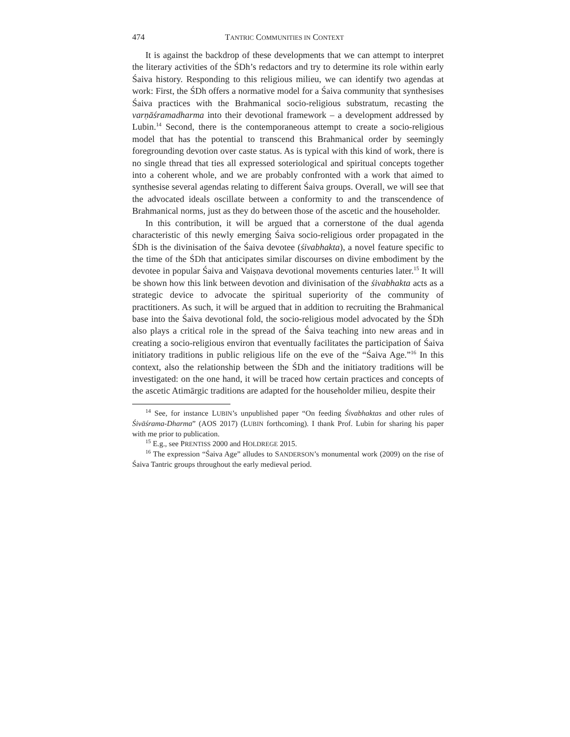474 TANTRIC COMMUNITIES IN CONTEXT
It is against the backdrop of these developments that we can attempt to interpret the literary activities of the ŚDh’s redactors and try to determine its role within early Śaiva history. Responding to this religious milieu, we can identify two agendas at work: First, the ŚDh offers a normative model for a Śaiva community that synthesises Śaiva practices with the Brahmanical socio-religious substratum, recasting the varṇāśramadharma into their devotional framework – a development addressed by Lubin.<sup>14</sup> Second, there is the contemporaneous attempt to create a socio-religious model that has the potential to transcend this Brahmanical order by seemingly foregrounding devotion over caste status. As is typical with this kind of work, there is no single thread that ties all expressed soteriological and spiritual concepts together into a coherent whole, and we are probably confronted with a work that aimed to synthesise several agendas relating to different Śaiva groups. Overall, we will see that the advocated ideals oscillate between a conformity to and the transcendence of Brahmanical norms, just as they do between those of the ascetic and the householder.
In this contribution, it will be argued that a cornerstone of the dual agenda characteristic of this newly emerging Śaiva socio-religious order propagated in the ŚDh is the divinisation of the Śaiva devotee (śivabhakta), a novel feature specific to the time of the ŚDh that anticipates similar discourses on divine embodiment by the devotee in popular Śaiva and Vaiṣṇava devotional movements centuries later.<sup>15</sup> It will be shown how this link between devotion and divinisation of the śivabhakta acts as a strategic device to advocate the spiritual superiority of the community of practitioners. As such, it will be argued that in addition to recruiting the Brahmanical base into the Śaiva devotional fold, the socio-religious model advocated by the ŚDh also plays a critical role in the spread of the Śaiva teaching into new areas and in creating a socio-religious environ that eventually facilitates the participation of Śaiva initiatory traditions in public religious life on the eve of the “Śaiva Age.”<sup>16</sup> In this context, also the relationship between the ŚDh and the initiatory traditions will be investigated: on the one hand, it will be traced how certain practices and concepts of the ascetic Atimārgic traditions are adapted for the householder milieu, despite their
<sup>14</sup> See, for instance LUBIN’s unpublished paper “On feeding Śivabhaktas and other rules of Śivāśrama-Dharma” (AOS 2017) (LUBIN forthcoming). I thank Prof. Lubin for sharing his paper with me prior to publication.
<sup>15</sup> E.g., see PRENTISS 2000 and HOLDREGE 2015.
<sup>16</sup> The expression “Śaiva Age” alludes to SANDERSON’s monumental work (2009) on the rise of Śaiva Tantric groups throughout the early medieval period.